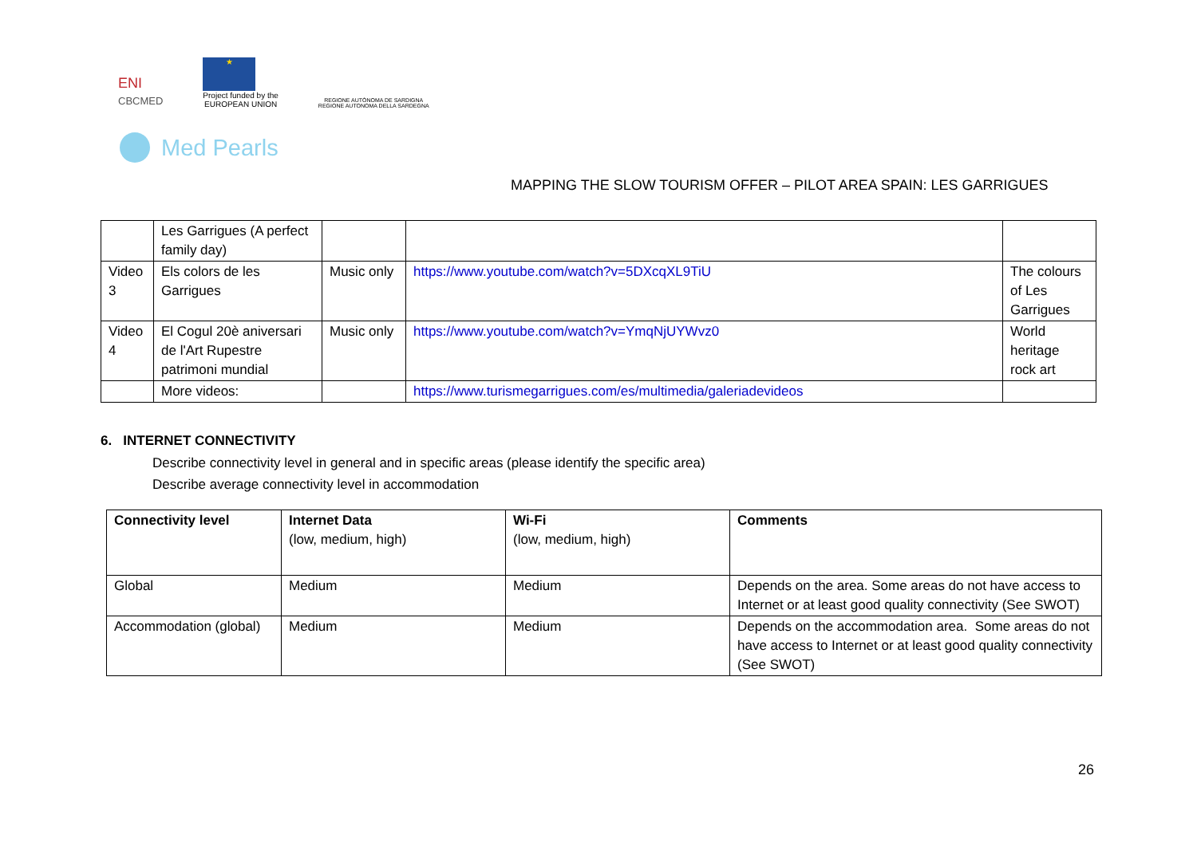ENI
CBCMED
★
Project funded by the
EUROPEAN UNION
REGIONE AUTÒNOMA DE SARDIGNA
REGIONE AUTONOMA DELLA SARDEGNA
Med Pearls
MAPPING THE SLOW TOURISM OFFER – PILOT AREA SPAIN: LES GARRIGUES
| | Les Garrigues (A perfect family day) | | | |
| Video 3 | Els colors de les Garrigues | Music only | https://www.youtube.com/watch?v=5DXcqXL9TiU | The colours of Les Garrigues |
| Video 4 | El Cogul 20è aniversari de l'Art Rupestre patrimoni mundial | Music only | https://www.youtube.com/watch?v=YmqNjUYWvz0 | World heritage rock art |
| | More videos: | | https://www.turismegarrigues.com/es/multimedia/galeriadevideos | |
6. INTERNET CONNECTIVITY
Describe connectivity level in general and in specific areas (please identify the specific area)
Describe average connectivity level in accommodation
| Connectivity level | Internet Data (low, medium, high) | Wi-Fi (low, medium, high) | Comments |
| --- | --- | --- | --- |
| Global | Medium | Medium | Depends on the area. Some areas do not have access to Internet or at least good quality connectivity (See SWOT) |
| Accommodation (global) | Medium | Medium | Depends on the accommodation area. Some areas do not have access to Internet or at least good quality connectivity (See SWOT) |
26